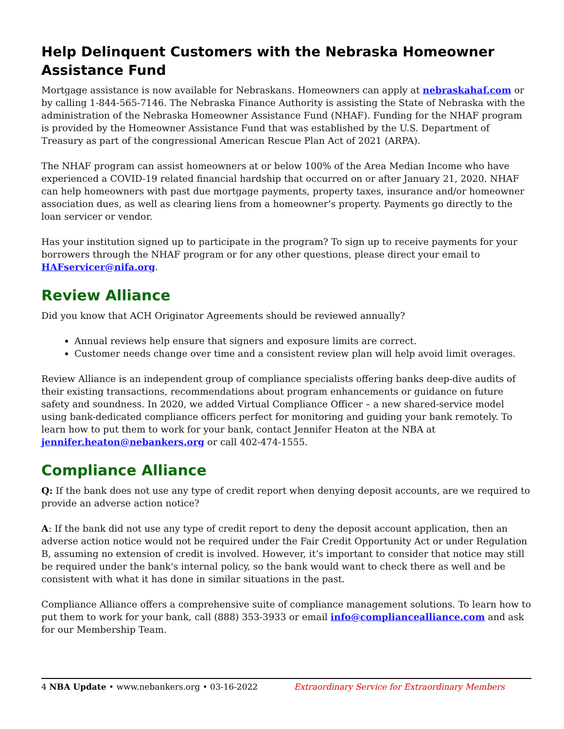Help Delinquent Customers with the Nebraska Homeowner Assistance Fund
Mortgage assistance is now available for Nebraskans. Homeowners can apply at nebraskahaf.com or by calling 1-844-565-7146. The Nebraska Finance Authority is assisting the State of Nebraska with the administration of the Nebraska Homeowner Assistance Fund (NHAF). Funding for the NHAF program is provided by the Homeowner Assistance Fund that was established by the U.S. Department of Treasury as part of the congressional American Rescue Plan Act of 2021 (ARPA).
The NHAF program can assist homeowners at or below 100% of the Area Median Income who have experienced a COVID-19 related financial hardship that occurred on or after January 21, 2020. NHAF can help homeowners with past due mortgage payments, property taxes, insurance and/or homeowner association dues, as well as clearing liens from a homeowner’s property. Payments go directly to the loan servicer or vendor.
Has your institution signed up to participate in the program? To sign up to receive payments for your borrowers through the NHAF program or for any other questions, please direct your email to HAFservicer@nifa.org.
Review Alliance
Did you know that ACH Originator Agreements should be reviewed annually?
Annual reviews help ensure that signers and exposure limits are correct.
Customer needs change over time and a consistent review plan will help avoid limit overages.
Review Alliance is an independent group of compliance specialists offering banks deep-dive audits of their existing transactions, recommendations about program enhancements or guidance on future safety and soundness. In 2020, we added Virtual Compliance Officer – a new shared-service model using bank-dedicated compliance officers perfect for monitoring and guiding your bank remotely. To learn how to put them to work for your bank, contact Jennifer Heaton at the NBA at jennifer.heaton@nebankers.org or call 402-474-1555.
Compliance Alliance
Q: If the bank does not use any type of credit report when denying deposit accounts, are we required to provide an adverse action notice?
A: If the bank did not use any type of credit report to deny the deposit account application, then an adverse action notice would not be required under the Fair Credit Opportunity Act or under Regulation B, assuming no extension of credit is involved. However, it’s important to consider that notice may still be required under the bank's internal policy, so the bank would want to check there as well and be consistent with what it has done in similar situations in the past.
Compliance Alliance offers a comprehensive suite of compliance management solutions. To learn how to put them to work for your bank, call (888) 353-3933 or email info@compliancealliance.com and ask for our Membership Team.
4 NBA Update • www.nebankers.org • 03-16-2022 Extraordinary Service for Extraordinary Members